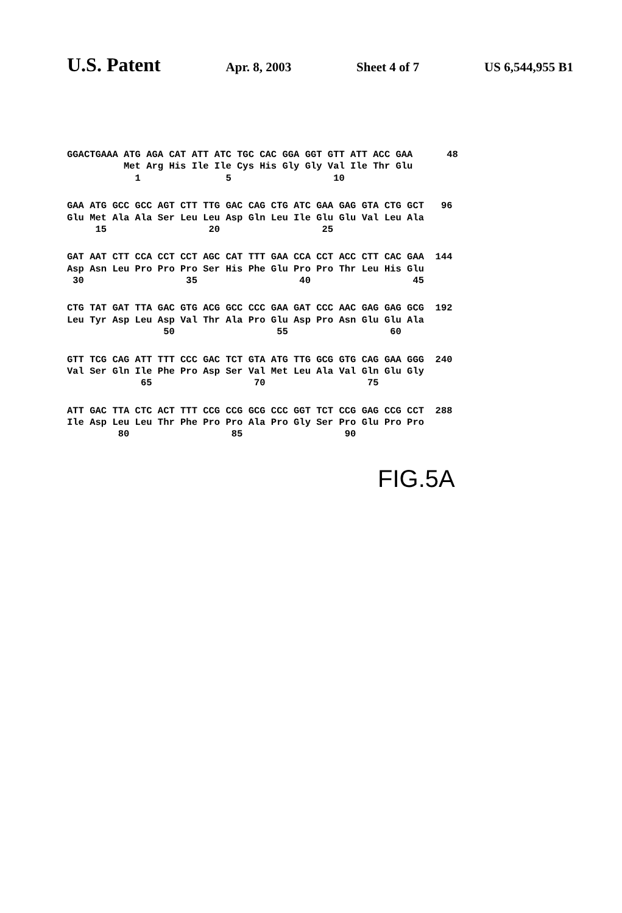U.S. Patent
Apr. 8, 2003 Sheet 4 of 7 US 6,544,955 B1
GGACTGAAA ATG AGA CAT ATT ATC TGC CAC GGA GGT GTT ATT ACC GAA 48 Met Arg His Ile Ile Cys His Gly Gly Val Ile Thr Glu 1 5 10
GAA ATG GCC GCC AGT CTT TTG GAC CAG CTG ATC GAA GAG GTA CTG GCT 96 Glu Met Ala Ala Ser Leu Leu Asp Gln Leu Ile Glu Glu Val Leu Ala 15 20 25
GAT AAT CTT CCA CCT CCT AGC CAT TTT GAA CCA CCT ACC CTT CAC GAA 144 Asp Asn Leu Pro Pro Pro Ser His Phe Glu Pro Pro Thr Leu His Glu 30 35 40 45
CTG TAT GAT TTA GAC GTG ACG GCC CCC GAA GAT CCC AAC GAG GAG GCG 192 Leu Tyr Asp Leu Asp Val Thr Ala Pro Glu Asp Pro Asn Glu Glu Ala 50 55 60
GTT TCG CAG ATT TTT CCC GAC TCT GTA ATG TTG GCG GTG CAG GAA GGG 240 Val Ser Gln Ile Phe Pro Asp Ser Val Met Leu Ala Val Gln Glu Gly 65 70 75
ATT GAC TTA CTC ACT TTT CCG CCG GCG CCC GGT TCT CCG GAG CCG CCT 288 Ile Asp Leu Leu Thr Phe Pro Pro Ala Pro Gly Ser Pro Glu Pro Pro 80 85 90
FIG.5A